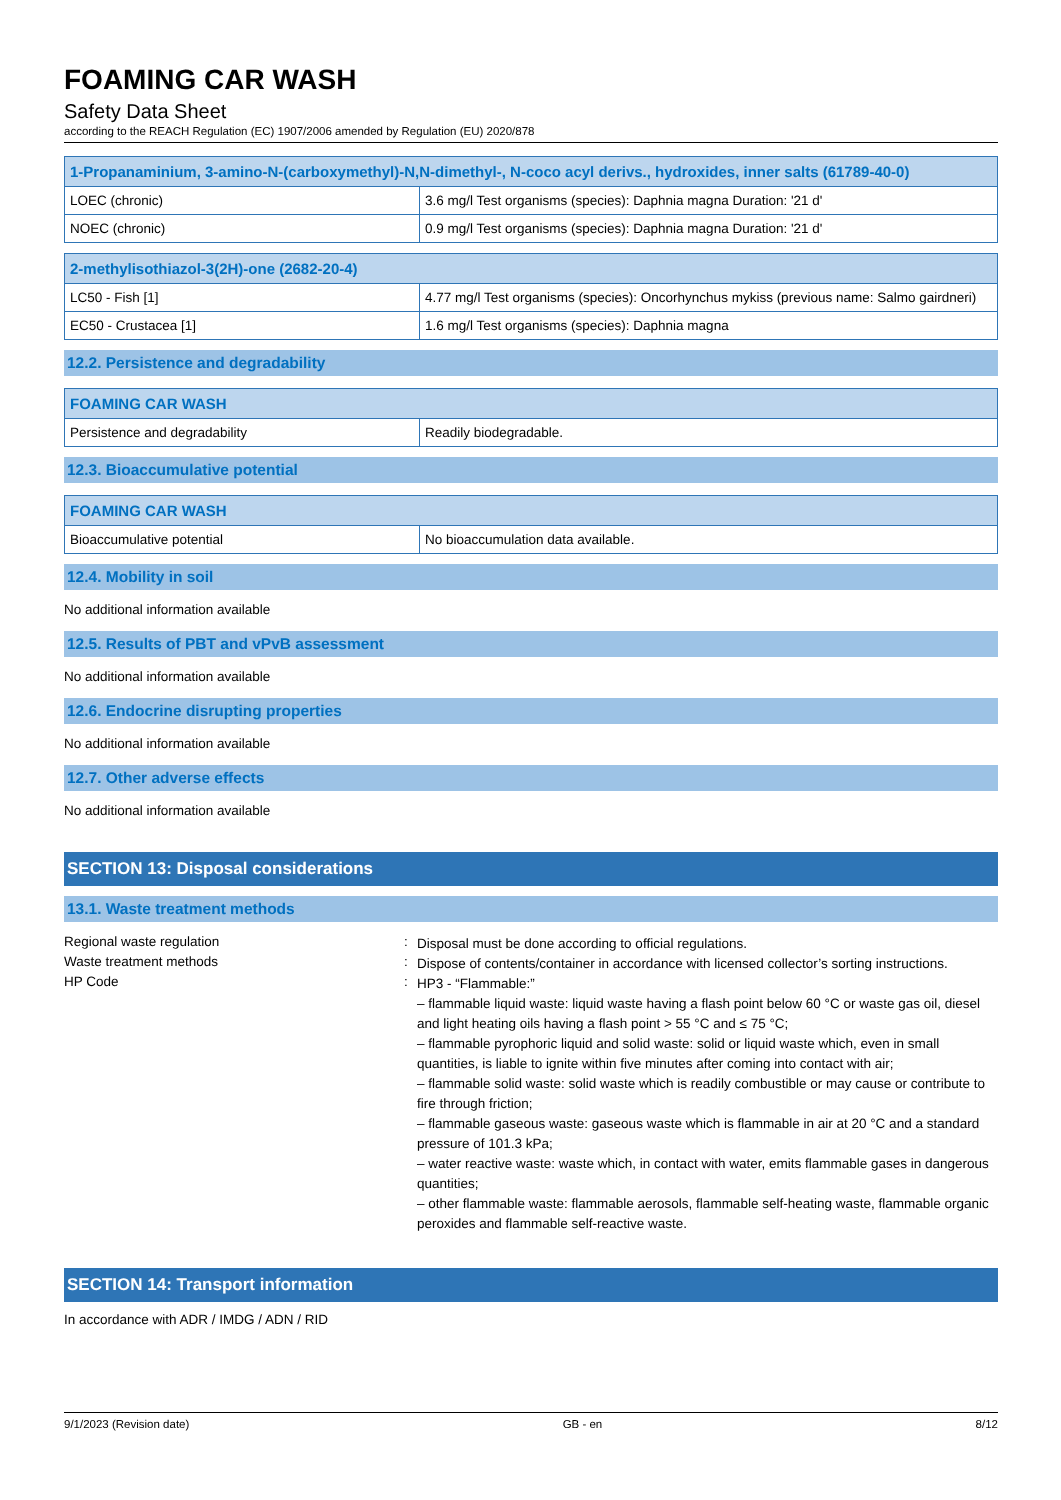FOAMING CAR WASH
Safety Data Sheet
according to the REACH Regulation (EC) 1907/2006 amended by Regulation (EU) 2020/878
| 1-Propanaminium, 3-amino-N-(carboxymethyl)-N,N-dimethyl-, N-coco acyl derivs., hydroxides, inner salts (61789-40-0) | |
| LOEC (chronic) | 3.6 mg/l Test organisms (species): Daphnia magna Duration: '21 d' |
| NOEC (chronic) | 0.9 mg/l Test organisms (species): Daphnia magna Duration: '21 d' |
| 2-methylisothiazol-3(2H)-one (2682-20-4) | |
| LC50 - Fish [1] | 4.77 mg/l Test organisms (species): Oncorhynchus mykiss (previous name: Salmo gairdneri) |
| EC50 - Crustacea [1] | 1.6 mg/l Test organisms (species): Daphnia magna |
12.2. Persistence and degradability
| FOAMING CAR WASH | |
| Persistence and degradability | Readily biodegradable. |
12.3. Bioaccumulative potential
| FOAMING CAR WASH | |
| Bioaccumulative potential | No bioaccumulation data available. |
12.4. Mobility in soil
No additional information available
12.5. Results of PBT and vPvB assessment
No additional information available
12.6. Endocrine disrupting properties
No additional information available
12.7. Other adverse effects
No additional information available
SECTION 13: Disposal considerations
13.1. Waste treatment methods
Regional waste regulation :
Disposal must be done according to official regulations.
Waste treatment methods :
Dispose of contents/container in accordance with licensed collector’s sorting instructions.
HP Code :
HP3 - “Flammable:”
– flammable liquid waste: liquid waste having a flash point below 60 °C or waste gas oil, diesel and light heating oils having a flash point > 55 °C and ≤ 75 °C;
– flammable pyrophoric liquid and solid waste: solid or liquid waste which, even in small quantities, is liable to ignite within five minutes after coming into contact with air;
– flammable solid waste: solid waste which is readily combustible or may cause or contribute to fire through friction;
– flammable gaseous waste: gaseous waste which is flammable in air at 20 °C and a standard pressure of 101.3 kPa;
– water reactive waste: waste which, in contact with water, emits flammable gases in dangerous quantities;
– other flammable waste: flammable aerosols, flammable self-heating waste, flammable organic peroxides and flammable self-reactive waste.
SECTION 14: Transport information
In accordance with ADR / IMDG / ADN / RID
9/1/2023 (Revision date) GB - en 8/12